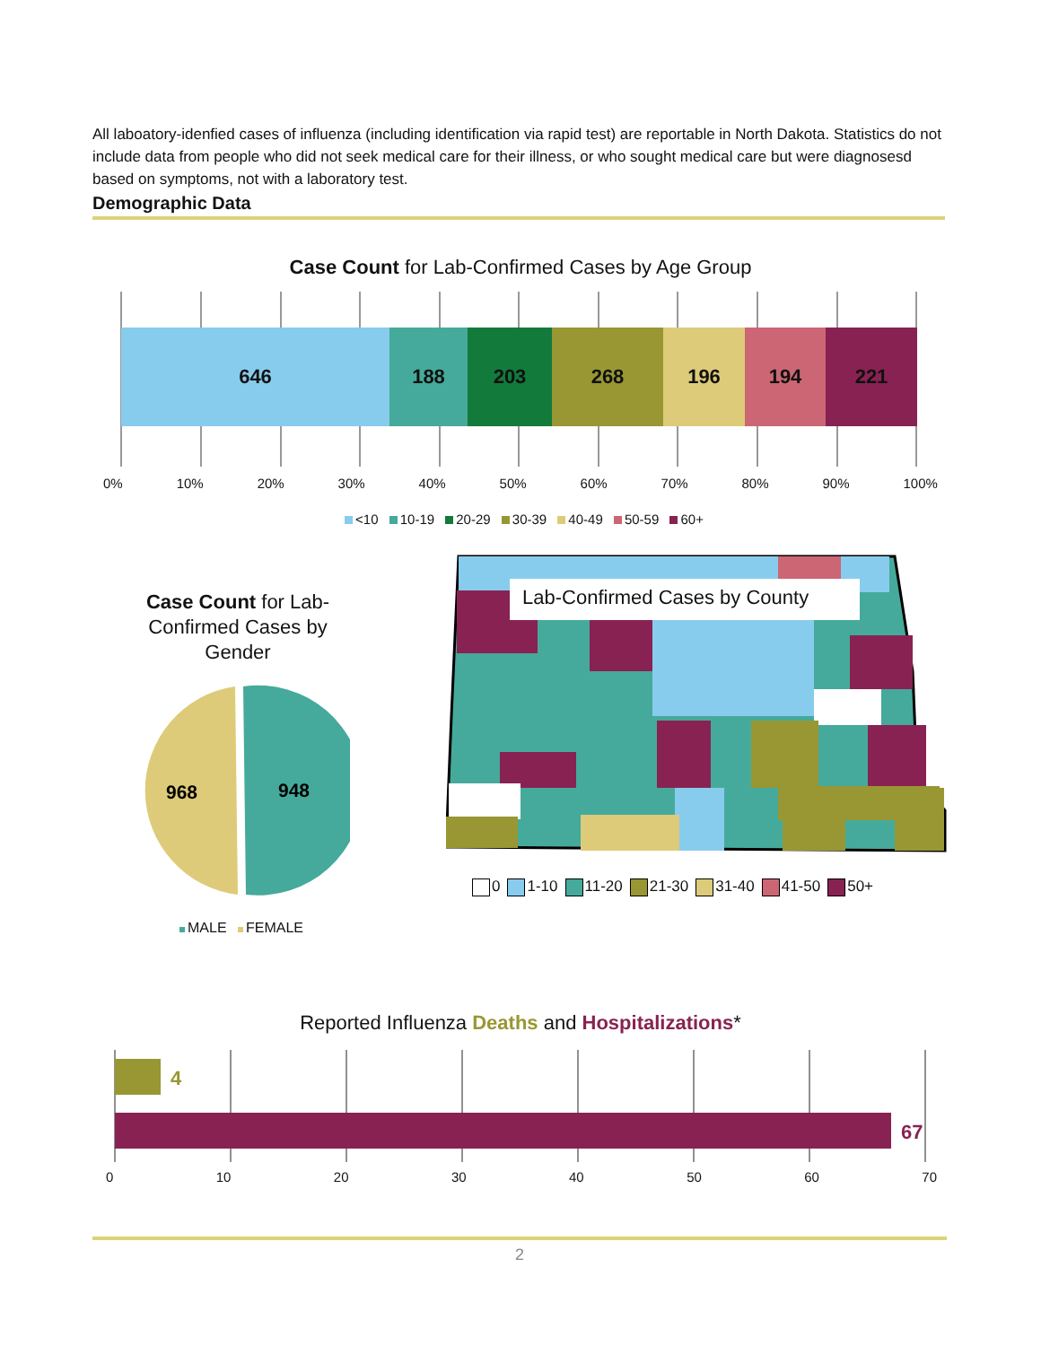All laboatory-idenfied cases of influenza (including identification via rapid test) are reportable in North Dakota. Statistics do not include data from people who did not seek medical care for their illness, or who sought medical care but were diagnosesd based on symptoms, not with a laboratory test.
Demographic Data
Case Count for Lab-Confirmed Cases by Age Group
646 188 203 268 196 194 221
0% 10% 20% 30% 40% 50% 60% 70% 80% 90% 100%
<10 10-19 20-29 30-39 40-49 50-59 60+
Case Count for Lab-Confirmed Cases by Gender
968
948
MALE FEMALE
Lab-Confirmed Cases by County
0 1-10 11-20 21-30 31-40 41-50 50+
Reported Influenza Deaths and Hospitalizations*
4
67
0 10 20 30 40 50 60 70
2